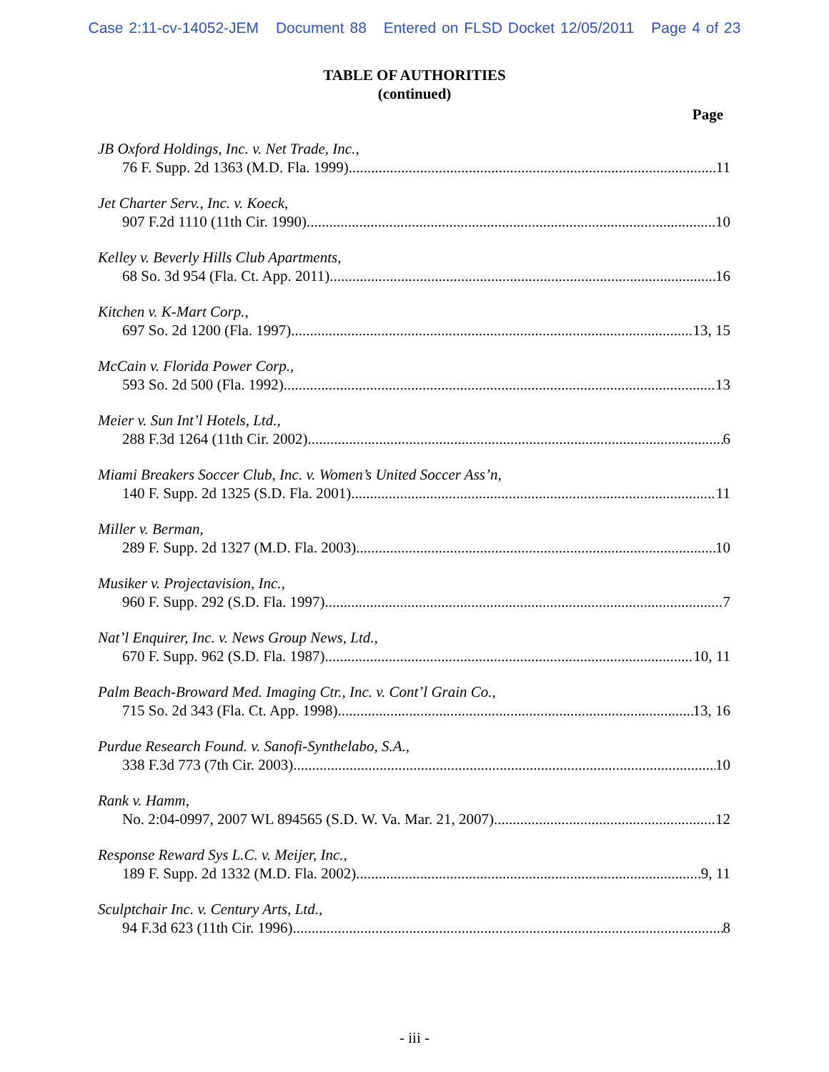Case 2:11-cv-14052-JEM Document 88 Entered on FLSD Docket 12/05/2011 Page 4 of 23
TABLE OF AUTHORITIES
(continued)
Page
JB Oxford Holdings, Inc. v. Net Trade, Inc.,
76 F. Supp. 2d 1363 (M.D. Fla. 1999) 11
Jet Charter Serv., Inc. v. Koeck,
907 F.2d 1110 (11th Cir. 1990) 10
Kelley v. Beverly Hills Club Apartments,
68 So. 3d 954 (Fla. Ct. App. 2011) 16
Kitchen v. K-Mart Corp.,
697 So. 2d 1200 (Fla. 1997) 13, 15
McCain v. Florida Power Corp.,
593 So. 2d 500 (Fla. 1992) 13
Meier v. Sun Int’l Hotels, Ltd.,
288 F.3d 1264 (11th Cir. 2002) 6
Miami Breakers Soccer Club, Inc. v. Women’s United Soccer Ass’n,
140 F. Supp. 2d 1325 (S.D. Fla. 2001) 11
Miller v. Berman,
289 F. Supp. 2d 1327 (M.D. Fla. 2003) 10
Musiker v. Projectavision, Inc.,
960 F. Supp. 292 (S.D. Fla. 1997) 7
Nat’l Enquirer, Inc. v. News Group News, Ltd.,
670 F. Supp. 962 (S.D. Fla. 1987) 10, 11
Palm Beach-Broward Med. Imaging Ctr., Inc. v. Cont’l Grain Co.,
715 So. 2d 343 (Fla. Ct. App. 1998) 13, 16
Purdue Research Found. v. Sanofi-Synthelabo, S.A.,
338 F.3d 773 (7th Cir. 2003) 10
Rank v. Hamm,
No. 2:04-0997, 2007 WL 894565 (S.D. W. Va. Mar. 21, 2007) 12
Response Reward Sys L.C. v. Meijer, Inc.,
189 F. Supp. 2d 1332 (M.D. Fla. 2002) 9, 11
Sculptchair Inc. v. Century Arts, Ltd.,
94 F.3d 623 (11th Cir. 1996) 8
- iii -